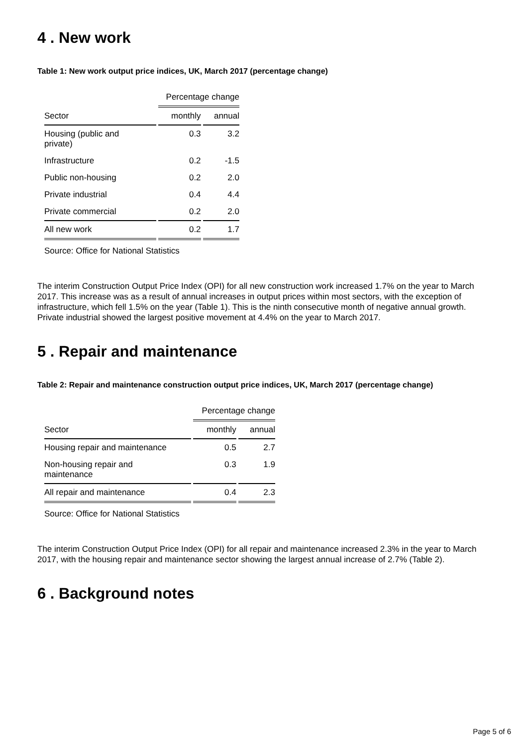4 . New work
Table 1: New work output price indices, UK, March 2017 (percentage change)
| | Percentage change | |
| Sector | monthly | annual |
| Housing (public and private) | 0.3 | 3.2 |
| Infrastructure | 0.2 | -1.5 |
| Public non-housing | 0.2 | 2.0 |
| Private industrial | 0.4 | 4.4 |
| Private commercial | 0.2 | 2.0 |
| All new work | 0.2 | 1.7 |
Source: Office for National Statistics
The interim Construction Output Price Index (OPI) for all new construction work increased 1.7% on the year to March 2017. This increase was as a result of annual increases in output prices within most sectors, with the exception of infrastructure, which fell 1.5% on the year (Table 1). This is the ninth consecutive month of negative annual growth. Private industrial showed the largest positive movement at 4.4% on the year to March 2017.
5 . Repair and maintenance
Table 2: Repair and maintenance construction output price indices, UK, March 2017 (percentage change)
| | Percentage change | |
| Sector | monthly | annual |
| Housing repair and maintenance | 0.5 | 2.7 |
| Non-housing repair and maintenance | 0.3 | 1.9 |
| All repair and maintenance | 0.4 | 2.3 |
Source: Office for National Statistics
The interim Construction Output Price Index (OPI) for all repair and maintenance increased 2.3% in the year to March 2017, with the housing repair and maintenance sector showing the largest annual increase of 2.7% (Table 2).
6 . Background notes
Page 5 of 6